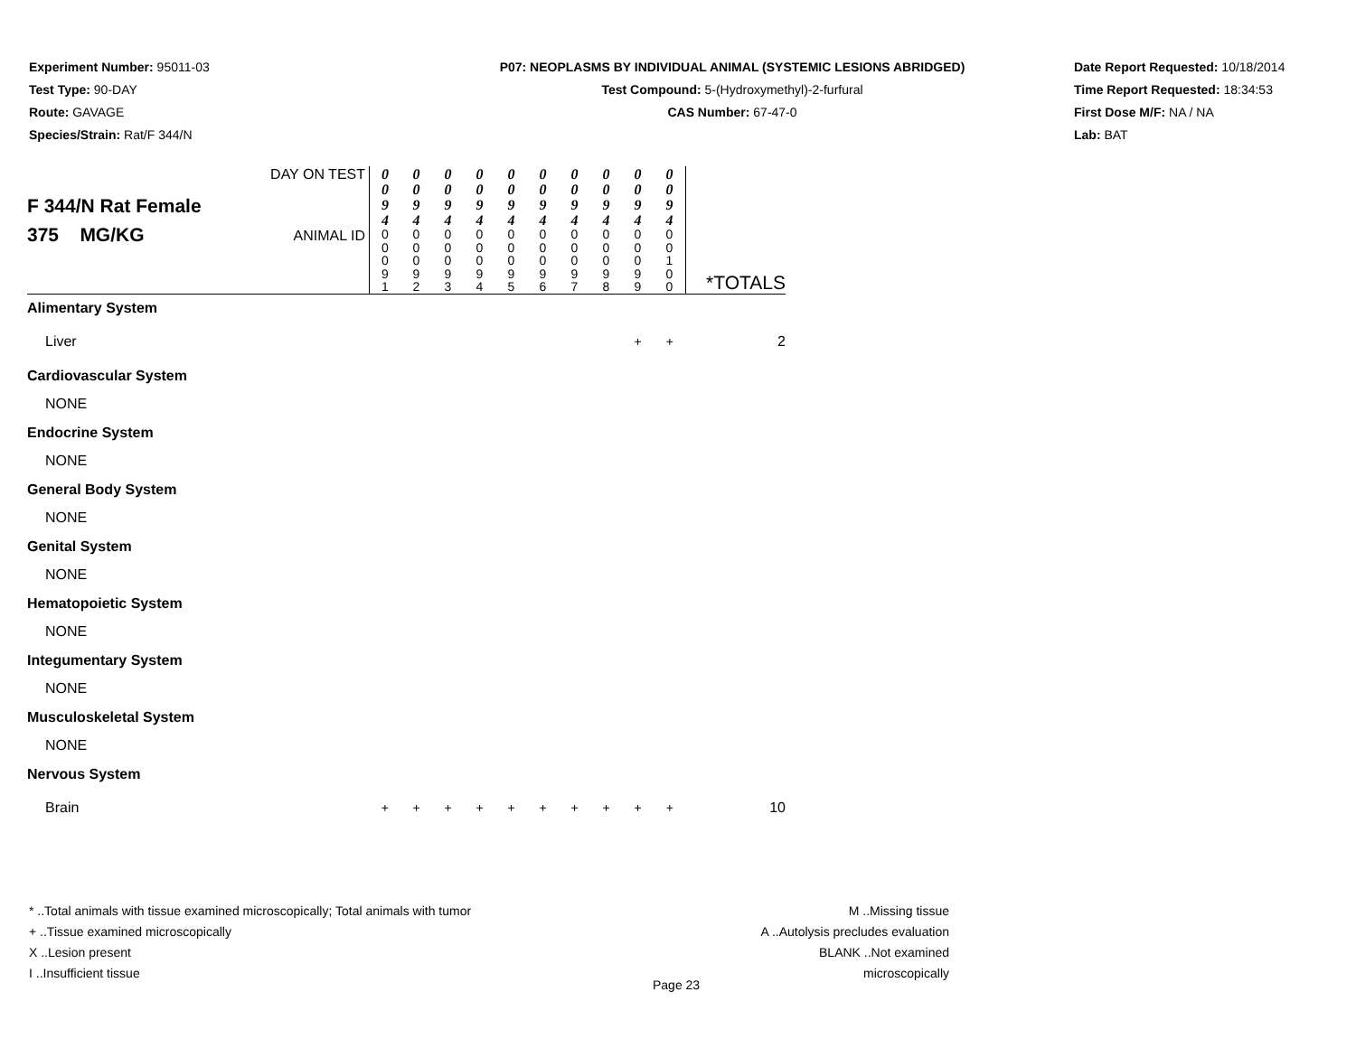Experiment Number: 95011-03
Test Type: 90-DAY
Route: GAVAGE
Species/Strain: Rat/F 344/N
P07: NEOPLASMS BY INDIVIDUAL ANIMAL (SYSTEMIC LESIONS ABRIDGED)
Test Compound: 5-(Hydroxymethyl)-2-furfural
CAS Number: 67-47-0
Date Report Requested: 10/18/2014
Time Report Requested: 18:34:53
First Dose M/F: NA / NA
Lab: BAT
| F 344/N Rat Female 375 MG/KG | DAY ON TEST | 0 0 9 4 | 0 0 9 4 | 0 0 9 4 | 0 0 9 4 | 0 0 9 4 | 0 0 9 4 | 0 0 9 4 | 0 0 9 4 | 0 0 9 4 | 0 0 9 4 | *TOTALS |
| | ANIMAL ID | 0 0 0 9 1 | 0 0 0 9 2 | 0 0 0 9 3 | 0 0 0 9 4 | 0 0 0 9 5 | 0 0 0 9 6 | 0 0 0 9 7 | 0 0 0 9 8 | 0 0 0 9 9 | 0 0 1 0 0 | |
| Alimentary System | | | | | | | | | | | | |
| Liver | | | | | | | | | | + | + | 2 |
| Cardiovascular System | | | | | | | | | | | | |
| NONE | | | | | | | | | | | | |
| Endocrine System | | | | | | | | | | | | |
| NONE | | | | | | | | | | | | |
| General Body System | | | | | | | | | | | | |
| NONE | | | | | | | | | | | | |
| Genital System | | | | | | | | | | | | |
| NONE | | | | | | | | | | | | |
| Hematopoietic System | | | | | | | | | | | | |
| NONE | | | | | | | | | | | | |
| Integumentary System | | | | | | | | | | | | |
| NONE | | | | | | | | | | | | |
| Musculoskeletal System | | | | | | | | | | | | |
| NONE | | | | | | | | | | | | |
| Nervous System | | | | | | | | | | | | |
| Brain | | + | + | + | + | + | + | + | + | + | + | 10 |
* ..Total animals with tissue examined microscopically; Total animals with tumor
+ ..Tissue examined microscopically
X ..Lesion present
I ..Insufficient tissue
M ..Missing tissue
A ..Autolysis precludes evaluation
BLANK ..Not examined microscopically
Page 23